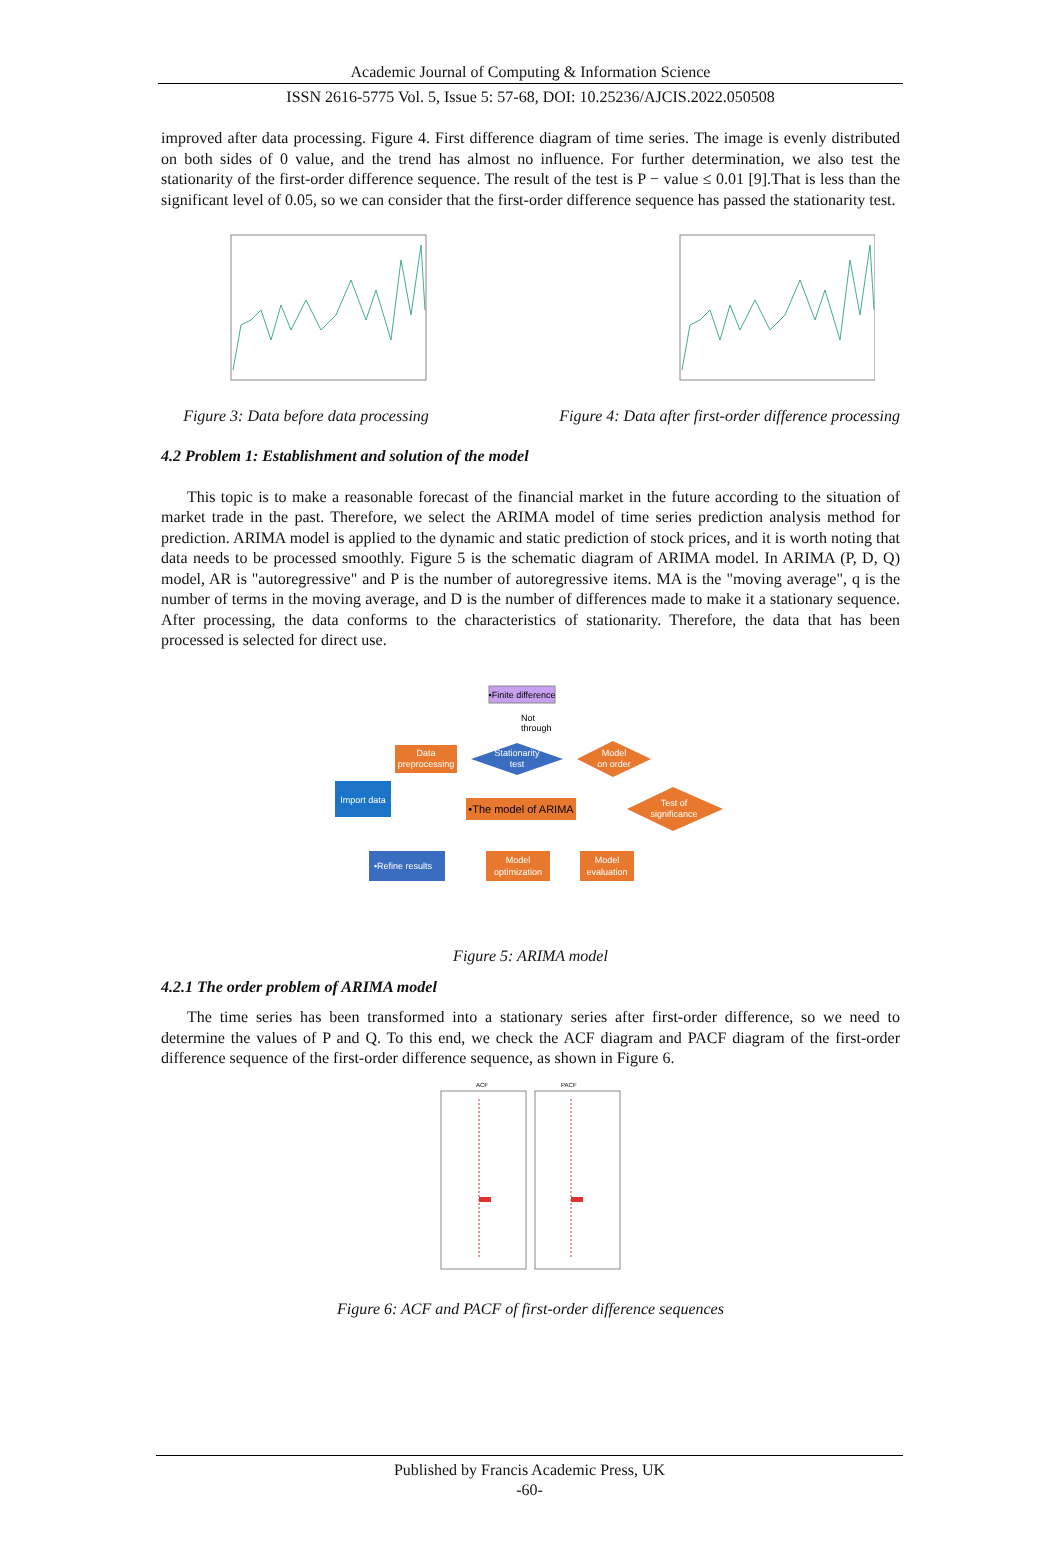Academic Journal of Computing & Information Science
ISSN 2616-5775 Vol. 5, Issue 5: 57-68, DOI: 10.25236/AJCIS.2022.050508
improved after data processing. Figure 4. First difference diagram of time series. The image is evenly distributed on both sides of 0 value, and the trend has almost no influence. For further determination, we also test the stationarity of the first-order difference sequence. The result of the test is P − value ≤ 0.01 [9].That is less than the significant level of 0.05, so we can consider that the first-order difference sequence has passed the stationarity test.
Figure 3: Data before data processing
Figure 4: Data after first-order difference processing
4.2 Problem 1: Establishment and solution of the model
This topic is to make a reasonable forecast of the financial market in the future according to the situation of market trade in the past. Therefore, we select the ARIMA model of time series prediction analysis method for prediction. ARIMA model is applied to the dynamic and static prediction of stock prices, and it is worth noting that data needs to be processed smoothly. Figure 5 is the schematic diagram of ARIMA model. In ARIMA (P, D, Q) model, AR is "autoregressive" and P is the number of autoregressive items. MA is the "moving average", q is the number of terms in the moving average, and D is the number of differences made to make it a stationary sequence. After processing, the data conforms to the characteristics of stationarity. Therefore, the data that has been processed is selected for direct use.
•Finite difference
Not
through
Data
preprocessing
Stationarity
test
Model
on order
Import data
•The model of ARIMA
Test of
significance
•Refine results
Model
optimization
Model
evaluation
Figure 5: ARIMA model
4.2.1 The order problem of ARIMA model
The time series has been transformed into a stationary series after first-order difference, so we need to determine the values of P and Q. To this end, we check the ACF diagram and PACF diagram of the first-order difference sequence of the first-order difference sequence, as shown in Figure 6.
ACF
PACF
Figure 6: ACF and PACF of first-order difference sequences
Published by Francis Academic Press, UK
-60-